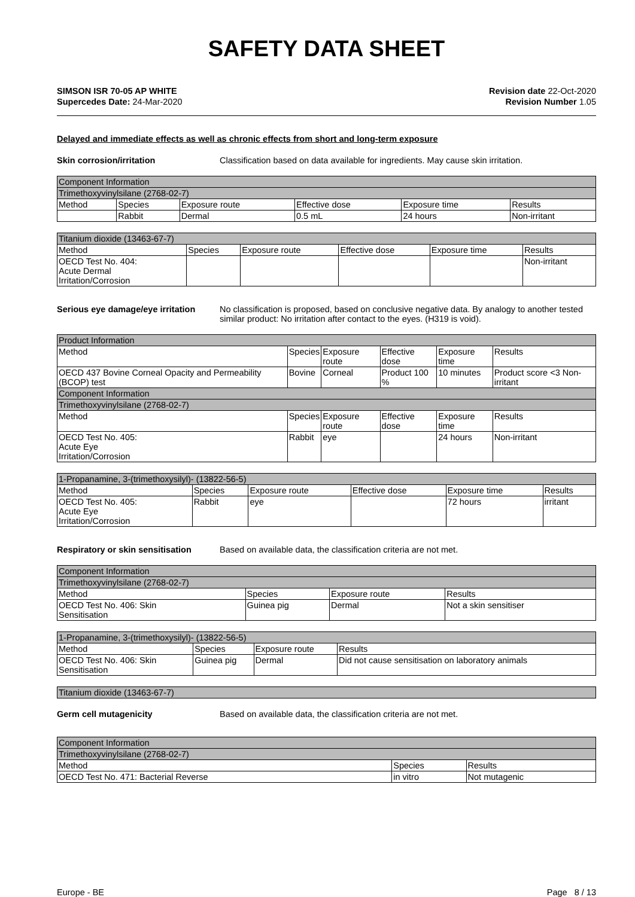SAFETY DATA SHEET
SIMSON ISR 70-05 AP WHITE
Supercedes Date: 24-Mar-2020
Revision date 22-Oct-2020
Revision Number 1.05
Delayed and immediate effects as well as chronic effects from short and long-term exposure
Skin corrosion/irritation Classification based on data available for ingredients. May cause skin irritation.
| Component Information | | | | | |
| --- | --- | --- | --- | --- | --- |
| Trimethoxyvinylsilane (2768-02-7) | | | | | |
| Method | Species | Exposure route | Effective dose | Exposure time | Results |
| | Rabbit | Dermal | 0.5 mL | 24 hours | Non-irritant |
| Titanium dioxide (13463-67-7) | | | | | |
| --- | --- | --- | --- | --- | --- |
| Method | Species | Exposure route | Effective dose | Exposure time | Results |
| OECD Test No. 404: Acute Dermal Irritation/Corrosion | | | | | Non-irritant |
Serious eye damage/eye irritation
No classification is proposed, based on conclusive negative data. By analogy to another tested similar product: No irritation after contact to the eyes. (H319 is void).
| Product Information | | | | | |
| --- | --- | --- | --- | --- | --- |
| Method | Species | Exposure route | Effective dose | Exposure time | Results |
| OECD 437 Bovine Corneal Opacity and Permeability (BCOP) test | Bovine | Corneal | Product 100 % | 10 minutes | Product score <3 Non-irritant |
| Component Information | | | | | |
| Trimethoxyvinylsilane (2768-02-7) | | | | | |
| Method | Species | Exposure route | Effective dose | Exposure time | Results |
| OECD Test No. 405: Acute Eye Irritation/Corrosion | Rabbit | eye | | 24 hours | Non-irritant |
| 1-Propanamine, 3-(trimethoxysilyl)- (13822-56-5) | | | | | |
| --- | --- | --- | --- | --- | --- |
| Method | Species | Exposure route | Effective dose | Exposure time | Results |
| OECD Test No. 405: Acute Eye Irritation/Corrosion | Rabbit | eye | | 72 hours | irritant |
Respiratory or skin sensitisation
Based on available data, the classification criteria are not met.
| Component Information | | | |
| --- | --- | --- | --- |
| Trimethoxyvinylsilane (2768-02-7) | | | |
| Method | Species | Exposure route | Results |
| OECD Test No. 406: Skin Sensitisation | Guinea pig | Dermal | Not a skin sensitiser |
| 1-Propanamine, 3-(trimethoxysilyl)- (13822-56-5) | | | |
| --- | --- | --- | --- |
| Method | Species | Exposure route | Results |
| OECD Test No. 406: Skin Sensitisation | Guinea pig | Dermal | Did not cause sensitisation on laboratory animals |
| Titanium dioxide (13463-67-7) |
| --- |
Germ cell mutagenicity Based on available data, the classification criteria are not met.
| Component Information | | |
| --- | --- | --- |
| Trimethoxyvinylsilane (2768-02-7) | | |
| Method | Species | Results |
| OECD Test No. 471: Bacterial Reverse | in vitro | Not mutagenic |
Europe - BE Page 8 / 13